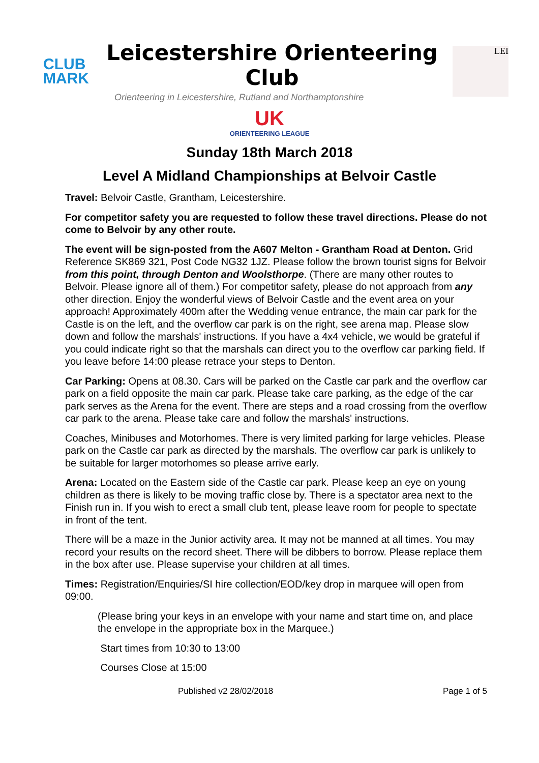CLUB
MARK
Leicestershire Orienteering Club
Orienteering in Leicestershire, Rutland and Northamptonshire
LEI
UK
ORIENTEERING LEAGUE
Sunday 18th March 2018
Level A Midland Championships at Belvoir Castle
Travel: Belvoir Castle, Grantham, Leicestershire.
For competitor safety you are requested to follow these travel directions. Please do not come to Belvoir by any other route.
The event will be sign-posted from the A607 Melton - Grantham Road at Denton. Grid Reference SK869 321, Post Code NG32 1JZ. Please follow the brown tourist signs for Belvoir from this point, through Denton and Woolsthorpe. (There are many other routes to Belvoir. Please ignore all of them.) For competitor safety, please do not approach from any other direction. Enjoy the wonderful views of Belvoir Castle and the event area on your approach! Approximately 400m after the Wedding venue entrance, the main car park for the Castle is on the left, and the overflow car park is on the right, see arena map. Please slow down and follow the marshals' instructions. If you have a 4x4 vehicle, we would be grateful if you could indicate right so that the marshals can direct you to the overflow car parking field. If you leave before 14:00 please retrace your steps to Denton.
Car Parking: Opens at 08.30. Cars will be parked on the Castle car park and the overflow car park on a field opposite the main car park. Please take care parking, as the edge of the car park serves as the Arena for the event. There are steps and a road crossing from the overflow car park to the arena. Please take care and follow the marshals' instructions.
Coaches, Minibuses and Motorhomes. There is very limited parking for large vehicles. Please park on the Castle car park as directed by the marshals. The overflow car park is unlikely to be suitable for larger motorhomes so please arrive early.
Arena: Located on the Eastern side of the Castle car park. Please keep an eye on young children as there is likely to be moving traffic close by. There is a spectator area next to the Finish run in. If you wish to erect a small club tent, please leave room for people to spectate in front of the tent.
There will be a maze in the Junior activity area. It may not be manned at all times. You may record your results on the record sheet. There will be dibbers to borrow. Please replace them in the box after use. Please supervise your children at all times.
Times: Registration/Enquiries/SI hire collection/EOD/key drop in marquee will open from 09:00.
(Please bring your keys in an envelope with your name and start time on, and place the envelope in the appropriate box in the Marquee.)
Start times from 10:30 to 13:00
Courses Close at 15:00
Published v2 28/02/2018 Page 1 of 5